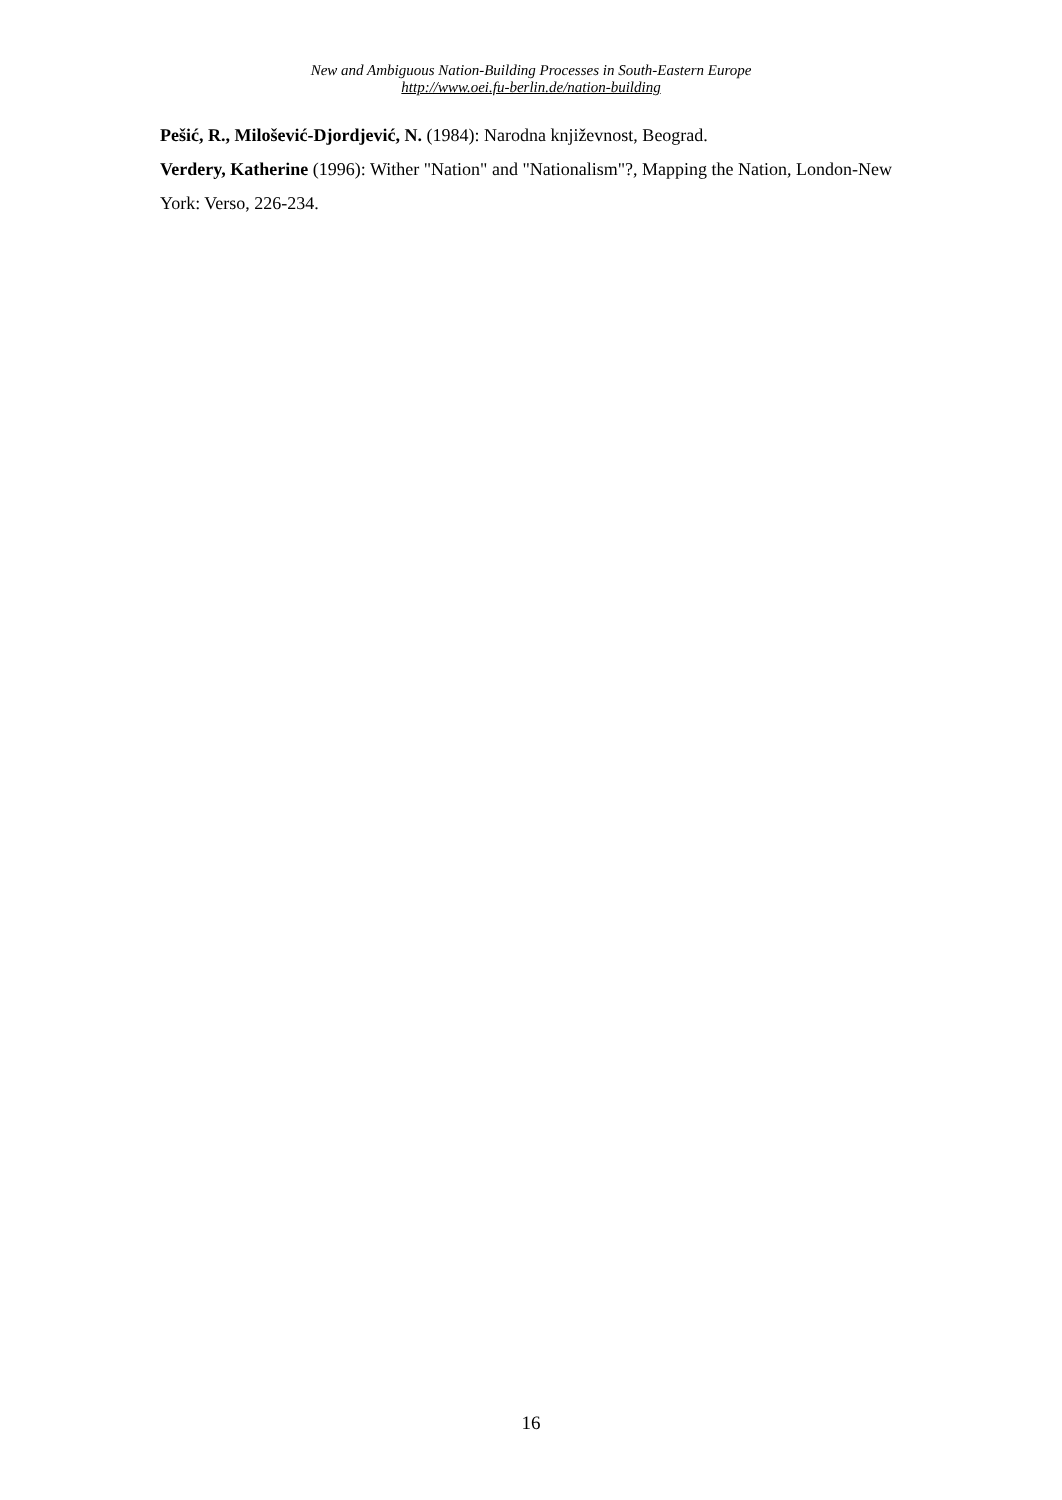New and Ambiguous Nation-Building Processes in South-Eastern Europe
http://www.oei.fu-berlin.de/nation-building
Pešić, R., Milošević-Djordjević, N. (1984): Narodna književnost, Beograd.
Verdery, Katherine (1996): Wither "Nation" and "Nationalism"?, Mapping the Nation, London-New York: Verso, 226-234.
16